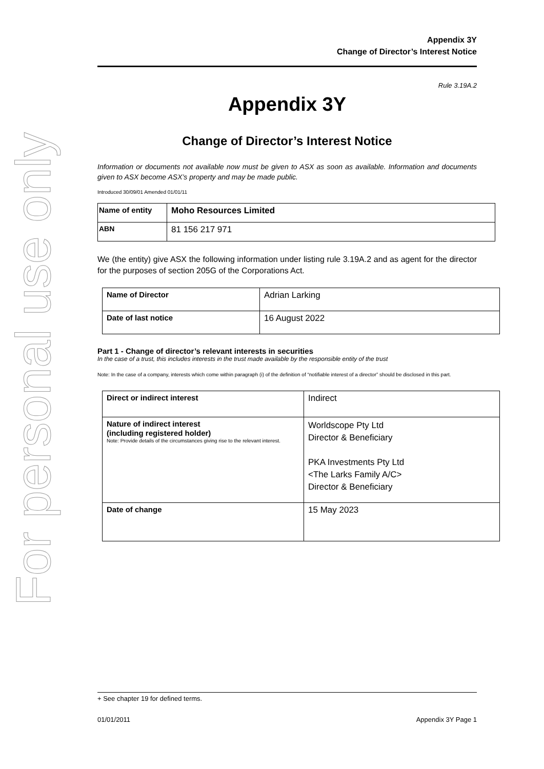For personal use only
Appendix 3Y
Change of Director’s Interest Notice
Rule 3.19A.2
Appendix 3Y
Change of Director’s Interest Notice
Information or documents not available now must be given to ASX as soon as available. Information and documents given to ASX become ASX’s property and may be made public.
Introduced 30/09/01 Amended 01/01/11
| Name of entity | Moho Resources Limited |
| ABN | 81 156 217 971 |
We (the entity) give ASX the following information under listing rule 3.19A.2 and as agent for the director for the purposes of section 205G of the Corporations Act.
| Name of Director | Adrian Larking |
| Date of last notice | 16 August 2022 |
Part 1 - Change of director’s relevant interests in securities
In the case of a trust, this includes interests in the trust made available by the responsible entity of the trust
Note: In the case of a company, interests which come within paragraph (i) of the definition of “notifiable interest of a director” should be disclosed in this part.
| Direct or indirect interest | Indirect |
| Nature of indirect interest (including registered holder) Note: Provide details of the circumstances giving rise to the relevant interest. | Worldscope Pty Ltd Director & Beneficiary PKA Investments Pty Ltd <The Larks Family A/C> Director & Beneficiary |
| Date of change | 15 May 2023 |
+ See chapter 19 for defined terms.
01/01/2011 Appendix 3Y Page 1